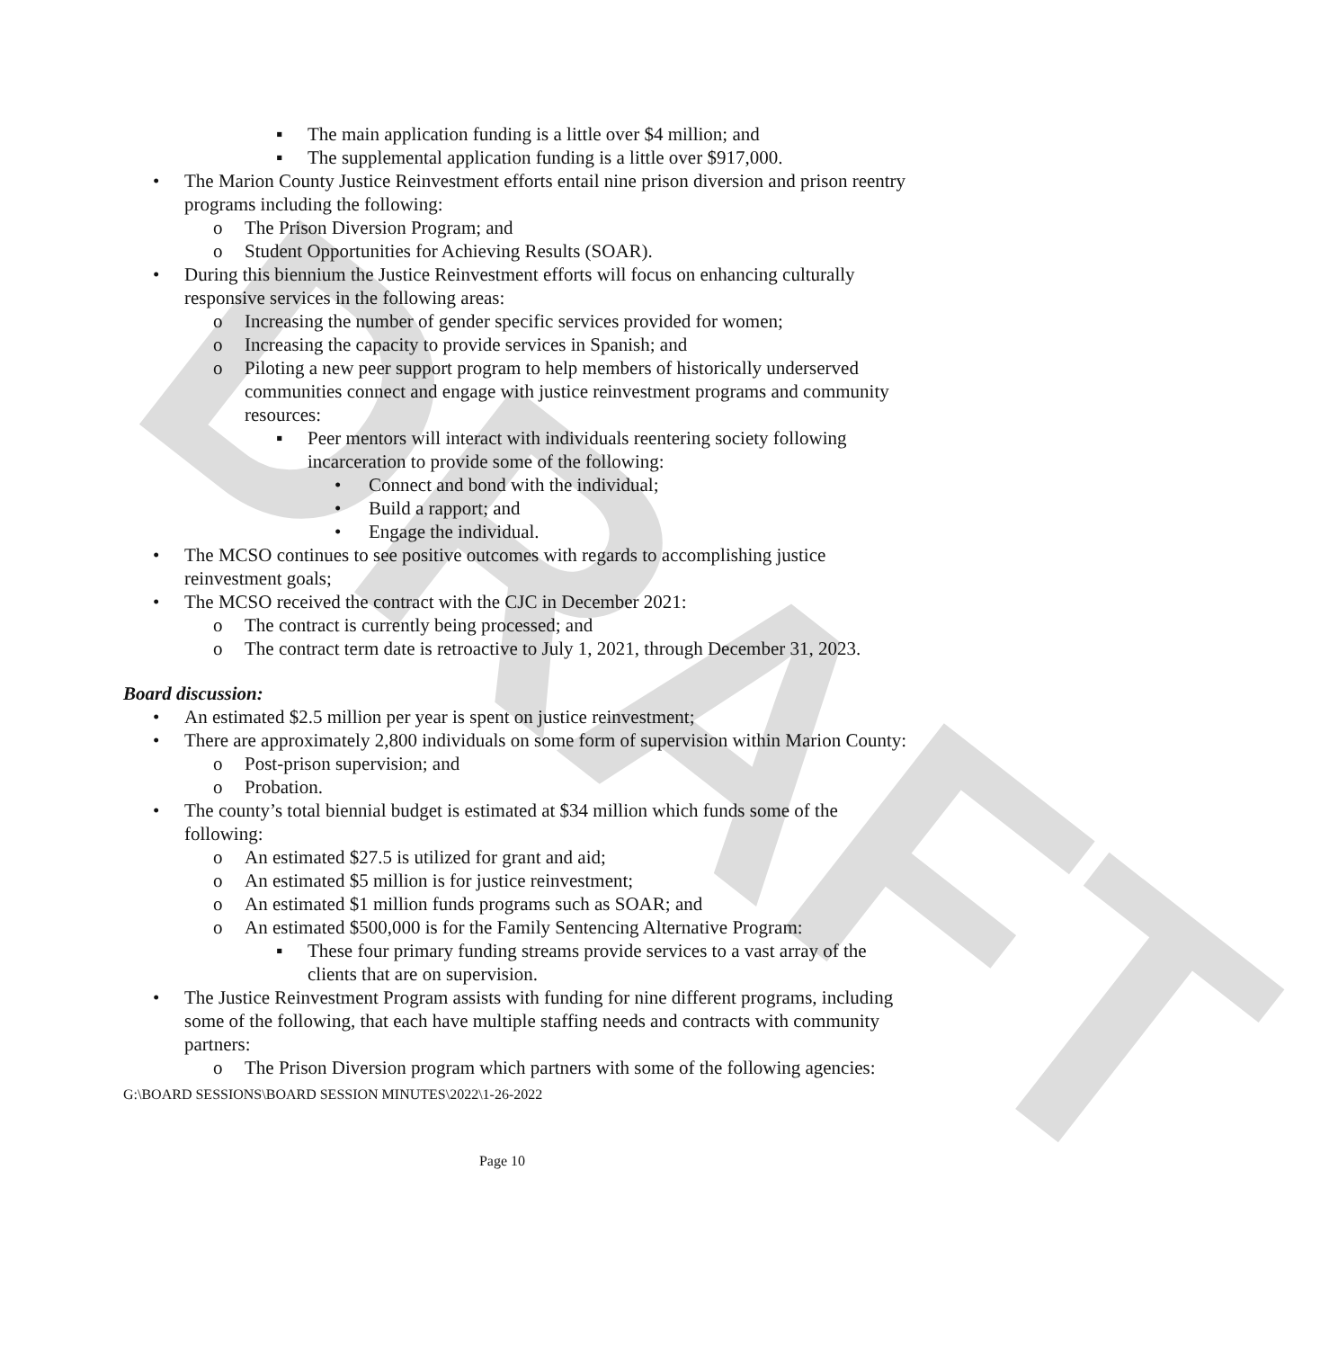DRAFT
▪ The main application funding is a little over $4 million; and
▪ The supplemental application funding is a little over $917,000.
• The Marion County Justice Reinvestment efforts entail nine prison diversion and prison reentry programs including the following:
o The Prison Diversion Program; and
o Student Opportunities for Achieving Results (SOAR).
• During this biennium the Justice Reinvestment efforts will focus on enhancing culturally responsive services in the following areas:
o Increasing the number of gender specific services provided for women;
o Increasing the capacity to provide services in Spanish; and
o Piloting a new peer support program to help members of historically underserved communities connect and engage with justice reinvestment programs and community resources:
▪ Peer mentors will interact with individuals reentering society following incarceration to provide some of the following:
• Connect and bond with the individual;
• Build a rapport; and
• Engage the individual.
• The MCSO continues to see positive outcomes with regards to accomplishing justice reinvestment goals;
• The MCSO received the contract with the CJC in December 2021:
o The contract is currently being processed; and
o The contract term date is retroactive to July 1, 2021, through December 31, 2023.
Board discussion:
• An estimated $2.5 million per year is spent on justice reinvestment;
• There are approximately 2,800 individuals on some form of supervision within Marion County:
o Post-prison supervision; and
o Probation.
• The county’s total biennial budget is estimated at $34 million which funds some of the following:
o An estimated $27.5 is utilized for grant and aid;
o An estimated $5 million is for justice reinvestment;
o An estimated $1 million funds programs such as SOAR; and
o An estimated $500,000 is for the Family Sentencing Alternative Program:
▪ These four primary funding streams provide services to a vast array of the clients that are on supervision.
• The Justice Reinvestment Program assists with funding for nine different programs, including some of the following, that each have multiple staffing needs and contracts with community partners:
o The Prison Diversion program which partners with some of the following agencies:
G:\BOARD SESSIONS\BOARD SESSION MINUTES\2022\1-26-2022
Page 10